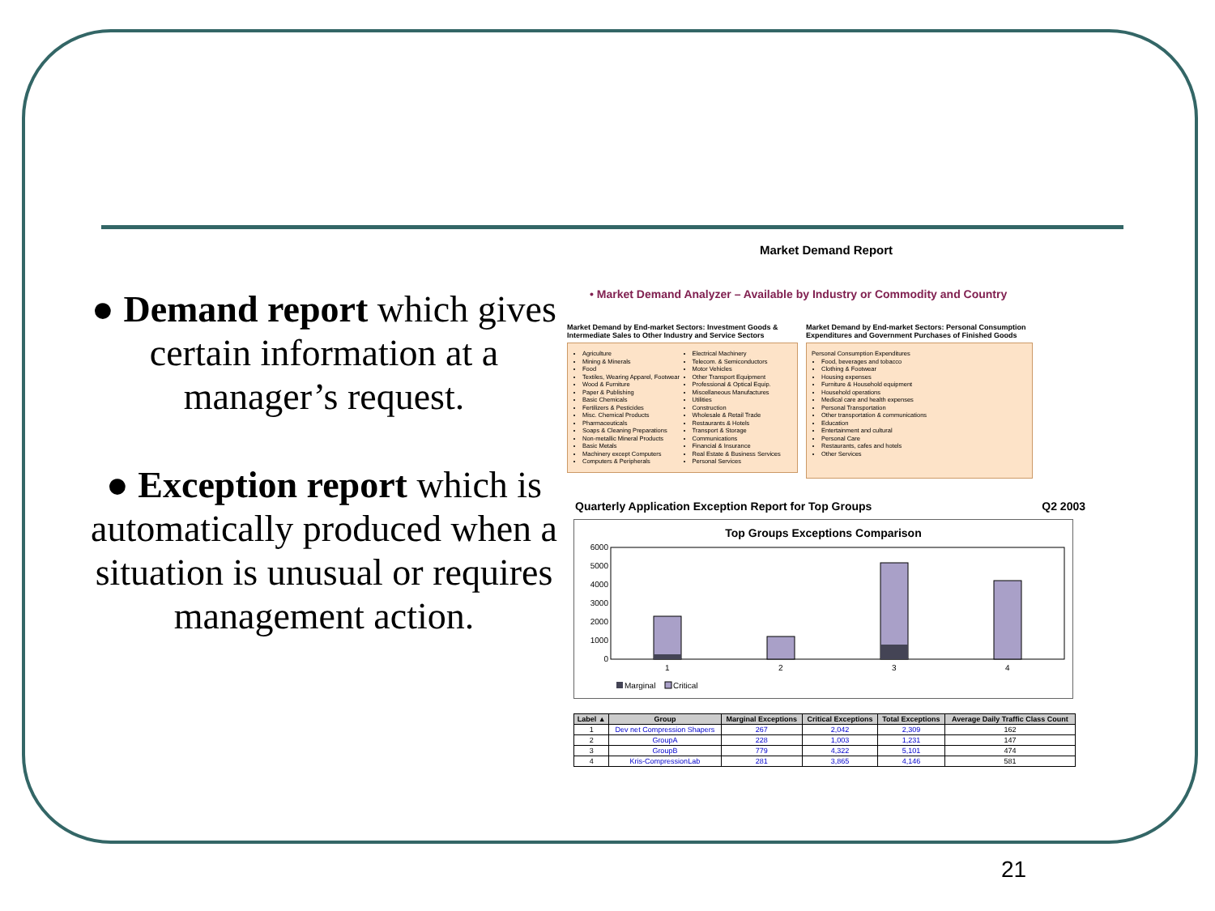● Demand report which gives certain information at a manager’s request.
● Exception report which is automatically produced when a situation is unusual or requires management action.
Market Demand Report
• Market Demand Analyzer – Available by Industry or Commodity and Country
Market Demand by End-market Sectors: Investment Goods & Intermediate Sales to Other Industry and Service Sectors
Agriculture
Mining & Minerals
Food
Textiles, Wearing Apparel, Footwear
Wood & Furniture
Paper & Publishing
Basic Chemicals
Fertilizers & Pesticides
Misc. Chemical Products
Pharmaceuticals
Soaps & Cleaning Preparations
Non-metallic Mineral Products
Basic Metals
Machinery except Computers
Computers & Peripherals
Electrical Machinery
Telecom. & Semiconductors
Motor Vehicles
Other Transport Equipment
Professional & Optical Equip.
Miscellaneous Manufactures
Utilities
Construction
Wholesale & Retail Trade
Restaurants & Hotels
Transport & Storage
Communications
Financial & Insurance
Real Estate & Business Services
Personal Services
Market Demand by End-market Sectors: Personal Consumption Expenditures and Government Purchases of Finished Goods
Personal Consumption Expenditures
Food, beverages and tobacco
Clothing & Footwear
Housing expenses
Furniture & Household equipment
Household operations
Medical care and health expenses
Personal Transportation
Other transportation & communications
Education
Entertainment and cultural
Personal Care
Restaurants, cafes and hotels
Other Services
Quarterly Application Exception Report for Top Groups Q2 2003
Top Groups Exceptions Comparison
6000
5000
4000
3000
2000
1000
0
1
2
3
4
Marginal
Critical
| Label ▲ | Group | Marginal Exceptions | Critical Exceptions | Total Exceptions | Average Daily Traffic Class Count |
| --- | --- | --- | --- | --- | --- |
| 1 | Dev net Compression Shapers | 267 | 2,042 | 2,309 | 162 |
| 2 | GroupA | 228 | 1,003 | 1,231 | 147 |
| 3 | GroupB | 779 | 4,322 | 5,101 | 474 |
| 4 | Kris-CompressionLab | 281 | 3,865 | 4,146 | 581 |
21